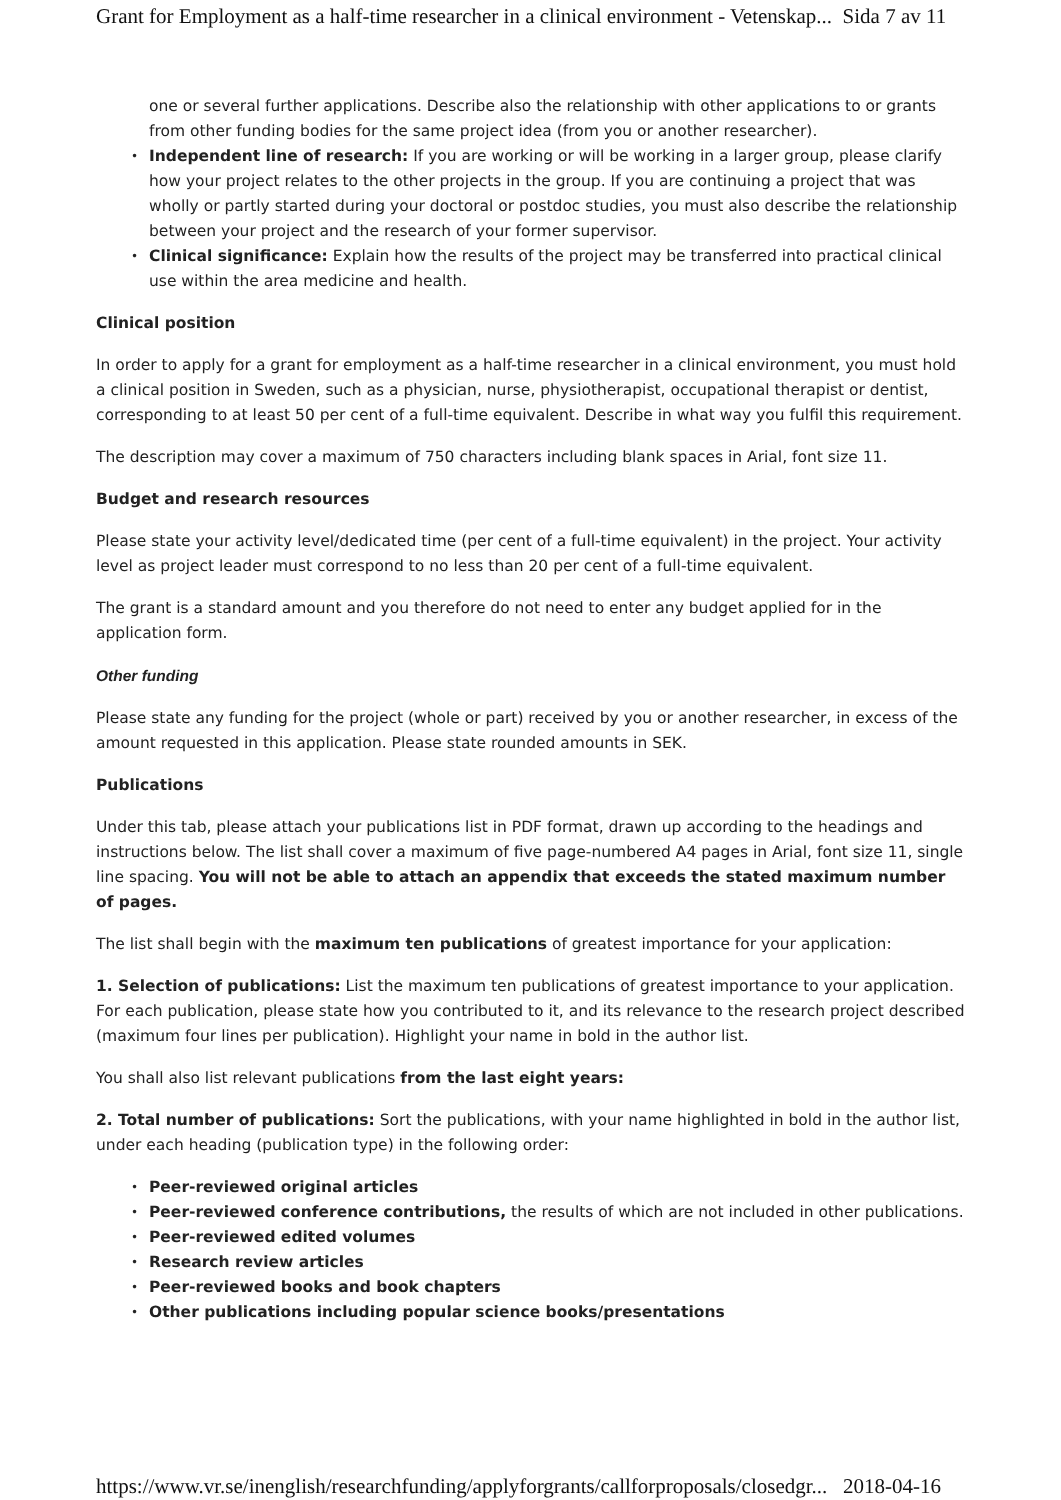Grant for Employment as a half-time researcher in a clinical environment - Vetenskap... Sida 7 av 11
one or several further applications. Describe also the relationship with other applications to or grants from other funding bodies for the same project idea (from you or another researcher).
• Independent line of research: If you are working or will be working in a larger group, please clarify how your project relates to the other projects in the group. If you are continuing a project that was wholly or partly started during your doctoral or postdoc studies, you must also describe the relationship between your project and the research of your former supervisor.
• Clinical significance: Explain how the results of the project may be transferred into practical clinical use within the area medicine and health.
Clinical position
In order to apply for a grant for employment as a half-time researcher in a clinical environment, you must hold a clinical position in Sweden, such as a physician, nurse, physiotherapist, occupational therapist or dentist, corresponding to at least 50 per cent of a full-time equivalent. Describe in what way you fulfil this requirement.
The description may cover a maximum of 750 characters including blank spaces in Arial, font size 11.
Budget and research resources
Please state your activity level/dedicated time (per cent of a full-time equivalent) in the project. Your activity level as project leader must correspond to no less than 20 per cent of a full-time equivalent.
The grant is a standard amount and you therefore do not need to enter any budget applied for in the application form.
Other funding
Please state any funding for the project (whole or part) received by you or another researcher, in excess of the amount requested in this application. Please state rounded amounts in SEK.
Publications
Under this tab, please attach your publications list in PDF format, drawn up according to the headings and instructions below. The list shall cover a maximum of five page-numbered A4 pages in Arial, font size 11, single line spacing. You will not be able to attach an appendix that exceeds the stated maximum number of pages.
The list shall begin with the maximum ten publications of greatest importance for your application:
1. Selection of publications: List the maximum ten publications of greatest importance to your application. For each publication, please state how you contributed to it, and its relevance to the research project described (maximum four lines per publication). Highlight your name in bold in the author list.
You shall also list relevant publications from the last eight years:
2. Total number of publications: Sort the publications, with your name highlighted in bold in the author list, under each heading (publication type) in the following order:
• Peer-reviewed original articles
• Peer-reviewed conference contributions, the results of which are not included in other publications.
• Peer-reviewed edited volumes
• Research review articles
• Peer-reviewed books and book chapters
• Other publications including popular science books/presentations
https://www.vr.se/inenglish/researchfunding/applyforgrants/callforproposals/closedgr... 2018-04-16